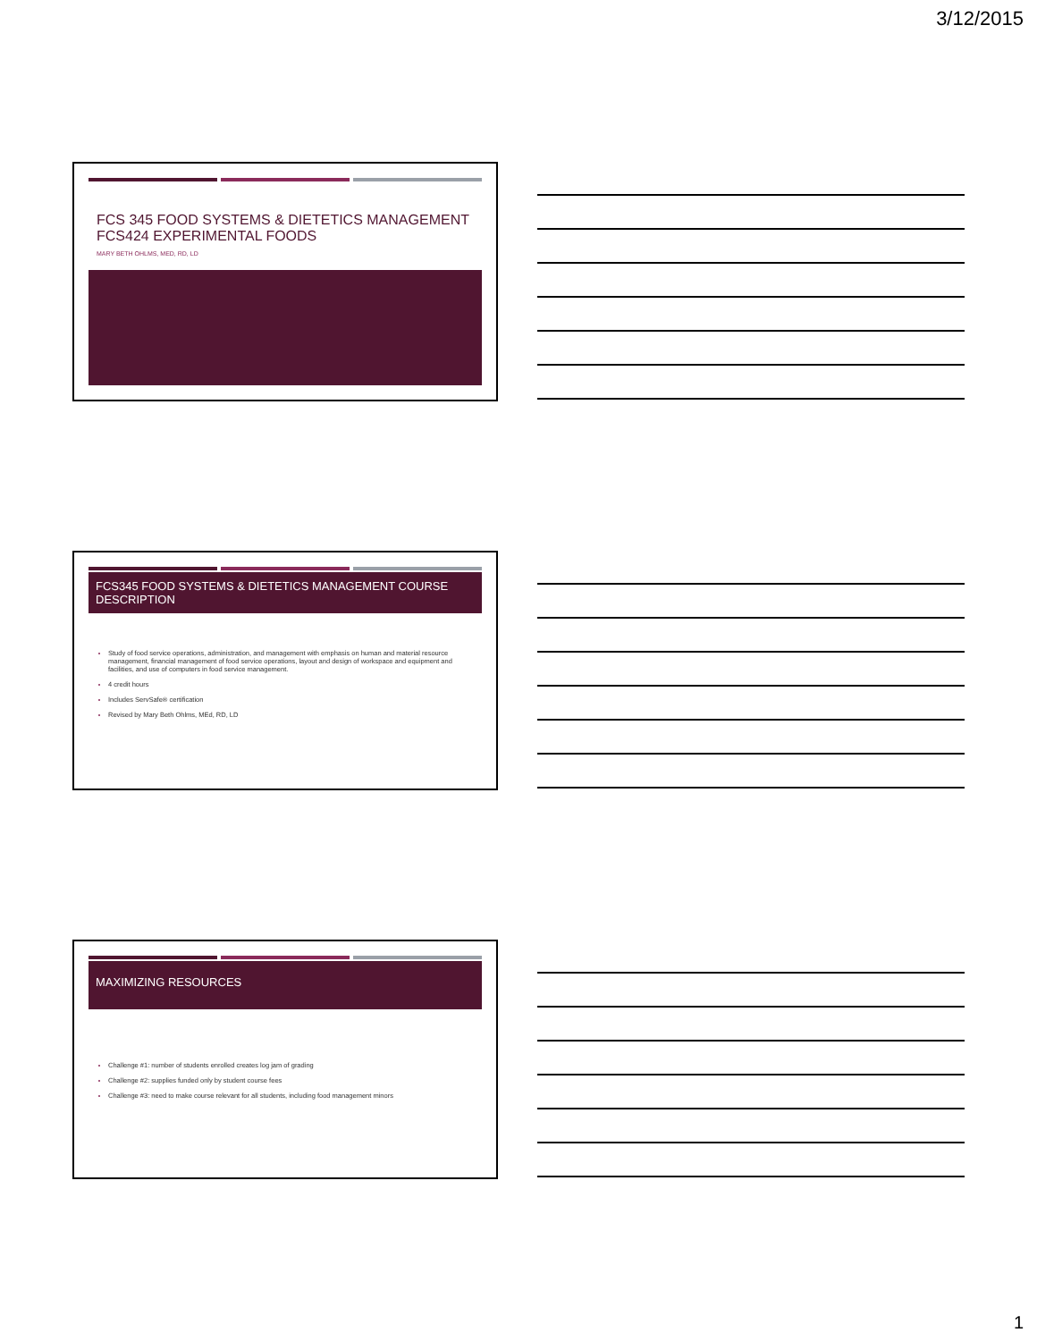3/12/2015
FCS 345 FOOD SYSTEMS & DIETETICS MANAGEMENT
FCS424 EXPERIMENTAL FOODS
MARY BETH OHLMS, MED, RD, LD
FCS345 FOOD SYSTEMS & DIETETICS MANAGEMENT COURSE DESCRIPTION
Study of food service operations, administration, and management with emphasis on human and material resource management, financial management of food service operations, layout and design of workspace and equipment and facilities, and use of computers in food service management.
4 credit hours
Includes ServSafe® certification
Revised by Mary Beth Ohlms, MEd, RD, LD
MAXIMIZING RESOURCES
Challenge #1: number of students enrolled creates log jam of grading
Challenge #2: supplies funded only by student course fees
Challenge #3: need to make course relevant for all students, including food management minors
1